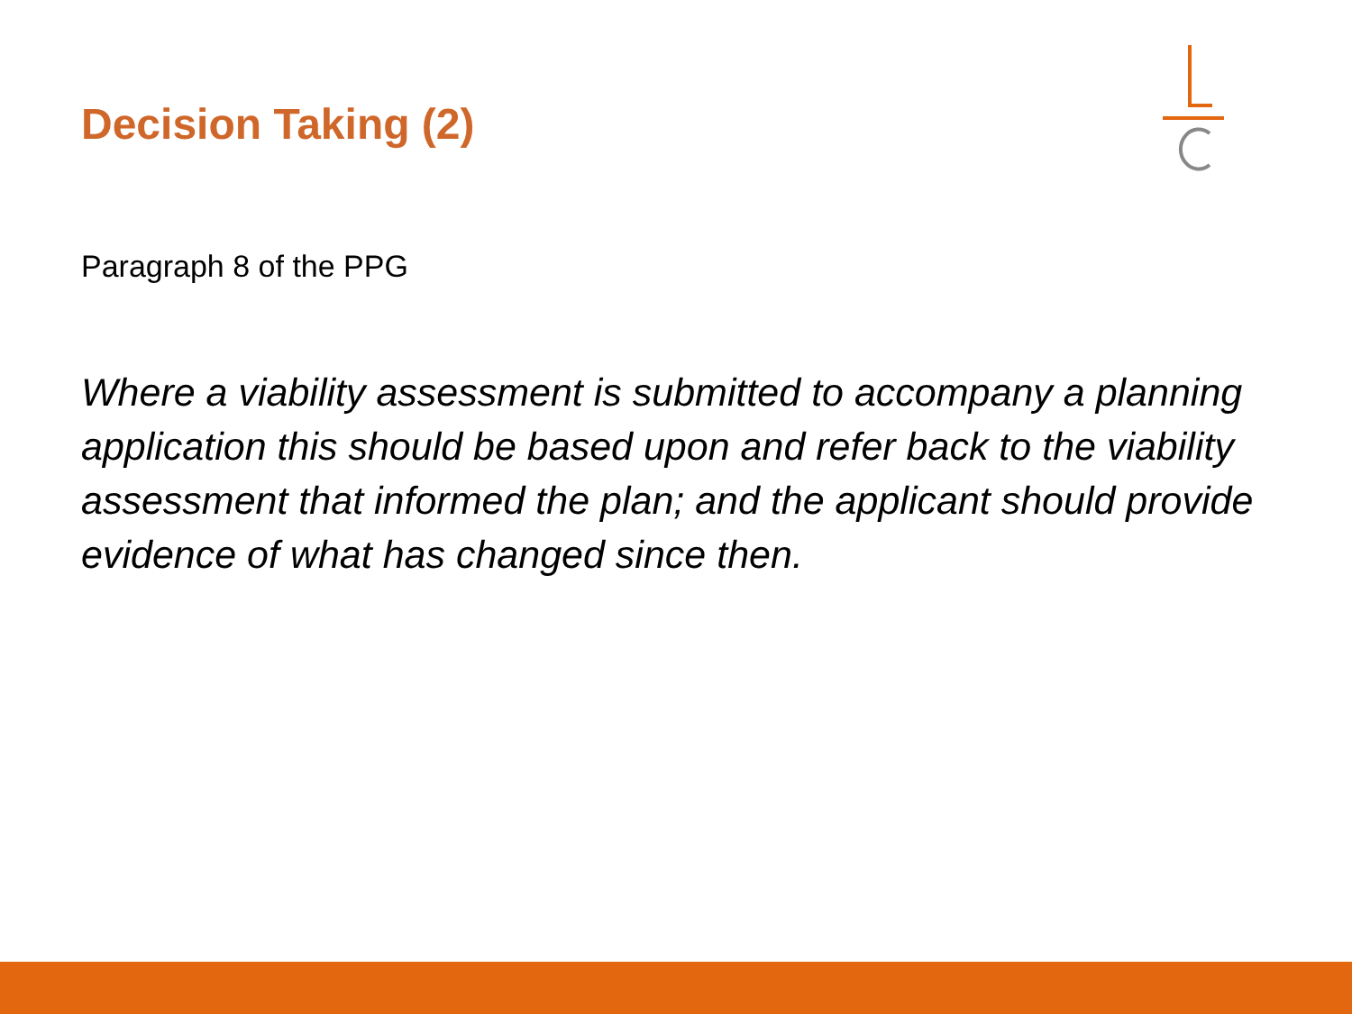Decision Taking (2)
Paragraph 8 of the PPG
Where a viability assessment is submitted to accompany a planning application this should be based upon and refer back to the viability assessment that informed the plan; and the applicant should provide evidence of what has changed since then.